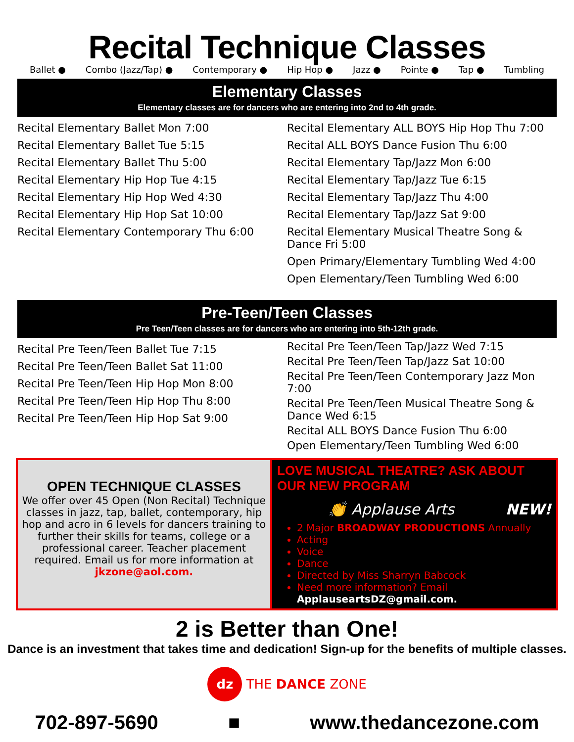Recital Technique Classes
Ballet ● Combo (Jazz/Tap) ● Contemporary ● Hip Hop ● Jazz ● Pointe ● Tap ● Tumbling
Elementary Classes
Elementary classes are for dancers who are entering into 2nd to 4th grade.
Recital Elementary Ballet Mon 7:00
Recital Elementary Ballet Tue 5:15
Recital Elementary Ballet Thu 5:00
Recital Elementary Hip Hop Tue 4:15
Recital Elementary Hip Hop Wed 4:30
Recital Elementary Hip Hop Sat 10:00
Recital Elementary Contemporary Thu 6:00
Recital Elementary ALL BOYS Hip Hop Thu 7:00
Recital ALL BOYS Dance Fusion Thu 6:00
Recital Elementary Tap/Jazz Mon 6:00
Recital Elementary Tap/Jazz Tue 6:15
Recital Elementary Tap/Jazz Thu 4:00
Recital Elementary Tap/Jazz Sat 9:00
Recital Elementary Musical Theatre Song & Dance Fri 5:00
Open Primary/Elementary Tumbling Wed 4:00
Open Elementary/Teen Tumbling Wed 6:00
Pre-Teen/Teen Classes
Pre Teen/Teen classes are for dancers who are entering into 5th-12th grade.
Recital Pre Teen/Teen Ballet Tue 7:15
Recital Pre Teen/Teen Ballet Sat 11:00
Recital Pre Teen/Teen Hip Hop Mon 8:00
Recital Pre Teen/Teen Hip Hop Thu 8:00
Recital Pre Teen/Teen Hip Hop Sat 9:00
Recital Pre Teen/Teen Tap/Jazz Wed 7:15
Recital Pre Teen/Teen Tap/Jazz Sat 10:00
Recital Pre Teen/Teen Contemporary Jazz Mon 7:00
Recital Pre Teen/Teen Musical Theatre Song & Dance Wed 6:15
Recital ALL BOYS Dance Fusion Thu 6:00
Open Elementary/Teen Tumbling Wed 6:00
OPEN TECHNIQUE CLASSES
We offer over 45 Open (Non Recital) Technique classes in jazz, tap, ballet, contemporary, hip hop and acro in 6 levels for dancers training to further their skills for teams, college or a professional career. Teacher placement required. Email us for more information at jkzone@aol.com.
LOVE MUSICAL THEATRE? ASK ABOUT OUR NEW PROGRAM
👏 Applause Arts NEW!
2 Major BROADWAY PRODUCTIONS Annually
Acting
Voice
Dance
Directed by Miss Sharryn Babcock
Need more information? Email ApplauseartsDZ@gmail.com.
2 is Better than One!
Dance is an investment that takes time and dedication! Sign-up for the benefits of multiple classes.
dz THE DANCE ZONE
702-897-5690 ■ www.thedancezone.com